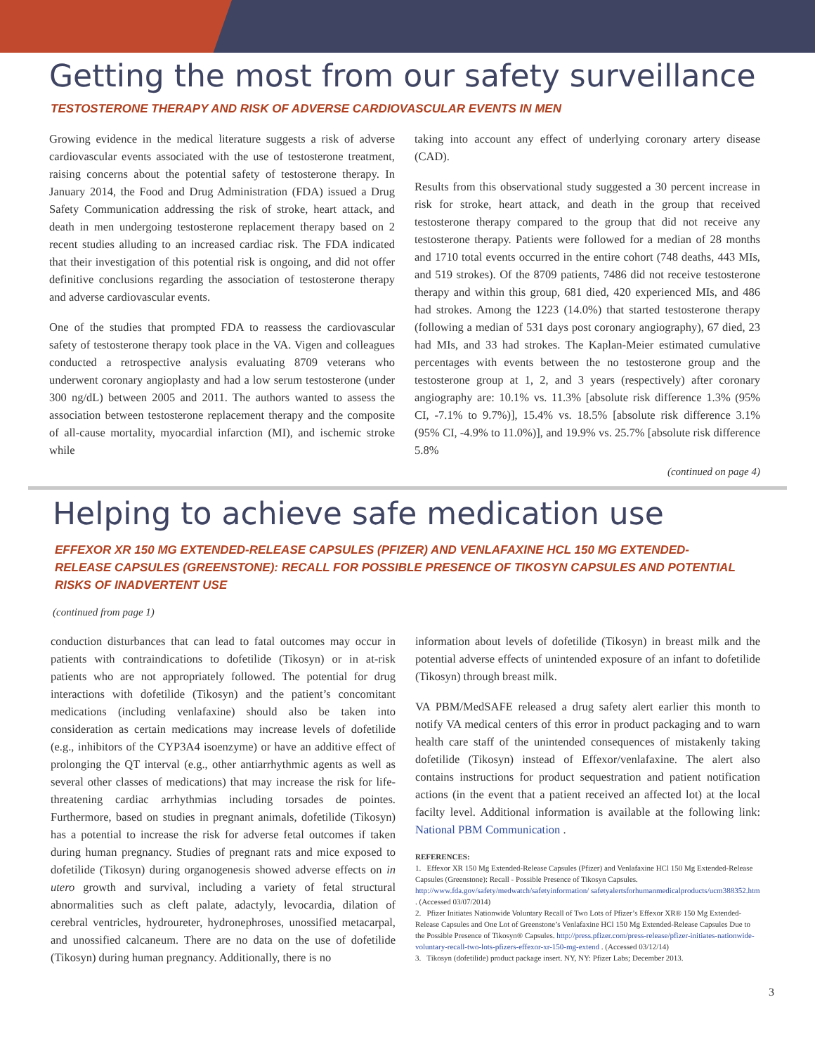Getting the most from our safety surveillance
TESTOSTERONE THERAPY AND RISK OF ADVERSE CARDIOVASCULAR EVENTS IN MEN
Growing evidence in the medical literature suggests a risk of adverse cardiovascular events associated with the use of testosterone treatment, raising concerns about the potential safety of testosterone therapy. In January 2014, the Food and Drug Administration (FDA) issued a Drug Safety Communication addressing the risk of stroke, heart attack, and death in men undergoing testosterone replacement therapy based on 2 recent studies alluding to an increased cardiac risk. The FDA indicated that their investigation of this potential risk is ongoing, and did not offer definitive conclusions regarding the association of testosterone therapy and adverse cardiovascular events.
One of the studies that prompted FDA to reassess the cardiovascular safety of testosterone therapy took place in the VA. Vigen and colleagues conducted a retrospective analysis evaluating 8709 veterans who underwent coronary angioplasty and had a low serum testosterone (under 300 ng/dL) between 2005 and 2011. The authors wanted to assess the association between testosterone replacement therapy and the composite of all-cause mortality, myocardial infarction (MI), and ischemic stroke while
taking into account any effect of underlying coronary artery disease (CAD).
Results from this observational study suggested a 30 percent increase in risk for stroke, heart attack, and death in the group that received testosterone therapy compared to the group that did not receive any testosterone therapy. Patients were followed for a median of 28 months and 1710 total events occurred in the entire cohort (748 deaths, 443 MIs, and 519 strokes). Of the 8709 patients, 7486 did not receive testosterone therapy and within this group, 681 died, 420 experienced MIs, and 486 had strokes. Among the 1223 (14.0%) that started testosterone therapy (following a median of 531 days post coronary angiography), 67 died, 23 had MIs, and 33 had strokes. The Kaplan-Meier estimated cumulative percentages with events between the no testosterone group and the testosterone group at 1, 2, and 3 years (respectively) after coronary angiography are: 10.1% vs. 11.3% [absolute risk difference 1.3% (95% CI, -7.1% to 9.7%)], 15.4% vs. 18.5% [absolute risk difference 3.1% (95% CI, -4.9% to 11.0%)], and 19.9% vs. 25.7% [absolute risk difference 5.8%
(continued on page 4)
Helping to achieve safe medication use
EFFEXOR XR 150 MG EXTENDED-RELEASE CAPSULES (PFIZER) AND VENLAFAXINE HCL 150 MG EXTENDED-RELEASE CAPSULES (GREENSTONE): RECALL FOR POSSIBLE PRESENCE OF TIKOSYN CAPSULES AND POTENTIAL RISKS OF INADVERTENT USE
(continued from page 1)
conduction disturbances that can lead to fatal outcomes may occur in patients with contraindications to dofetilide (Tikosyn) or in at-risk patients who are not appropriately followed. The potential for drug interactions with dofetilide (Tikosyn) and the patient’s concomitant medications (including venlafaxine) should also be taken into consideration as certain medications may increase levels of dofetilide (e.g., inhibitors of the CYP3A4 isoenzyme) or have an additive effect of prolonging the QT interval (e.g., other antiarrhythmic agents as well as several other classes of medications) that may increase the risk for life-threatening cardiac arrhythmias including torsades de pointes. Furthermore, based on studies in pregnant animals, dofetilide (Tikosyn) has a potential to increase the risk for adverse fetal outcomes if taken during human pregnancy. Studies of pregnant rats and mice exposed to dofetilide (Tikosyn) during organogenesis showed adverse effects on in utero growth and survival, including a variety of fetal structural abnormalities such as cleft palate, adactyly, levocardia, dilation of cerebral ventricles, hydroureter, hydronephroses, unossified metacarpal, and unossified calcaneum. There are no data on the use of dofetilide (Tikosyn) during human pregnancy. Additionally, there is no
information about levels of dofetilide (Tikosyn) in breast milk and the potential adverse effects of unintended exposure of an infant to dofetilide (Tikosyn) through breast milk.
VA PBM/MedSAFE released a drug safety alert earlier this month to notify VA medical centers of this error in product packaging and to warn health care staff of the unintended consequences of mistakenly taking dofetilide (Tikosyn) instead of Effexor/venlafaxine. The alert also contains instructions for product sequestration and patient notification actions (in the event that a patient received an affected lot) at the local facilty level. Additional information is available at the following link: National PBM Communication .
REFERENCES:
1. Effexor XR 150 Mg Extended-Release Capsules (Pfizer) and Venlafaxine HCl 150 Mg Extended-Release Capsules (Greenstone): Recall - Possible Presence of Tikosyn Capsules. http://www.fda.gov/safety/medwatch/safetyinformation/ safetyalertsforhumanmedicalproducts/ucm388352.htm . (Accessed 03/07/2014)
2. Pfizer Initiates Nationwide Voluntary Recall of Two Lots of Pfizer’s Effexor XR® 150 Mg Extended-Release Capsules and One Lot of Greenstone’s Venlafaxine HCl 150 Mg Extended-Release Capsules Due to the Possible Presence of Tikosyn® Capsules. http://press.pfizer.com/press-release/pfizer-initiates-nationwide-voluntary-recall-two-lots-pfizers-effexor-xr-150-mg-extend . (Accessed 03/12/14)
3. Tikosyn (dofetilide) product package insert. NY, NY: Pfizer Labs; December 2013.
3